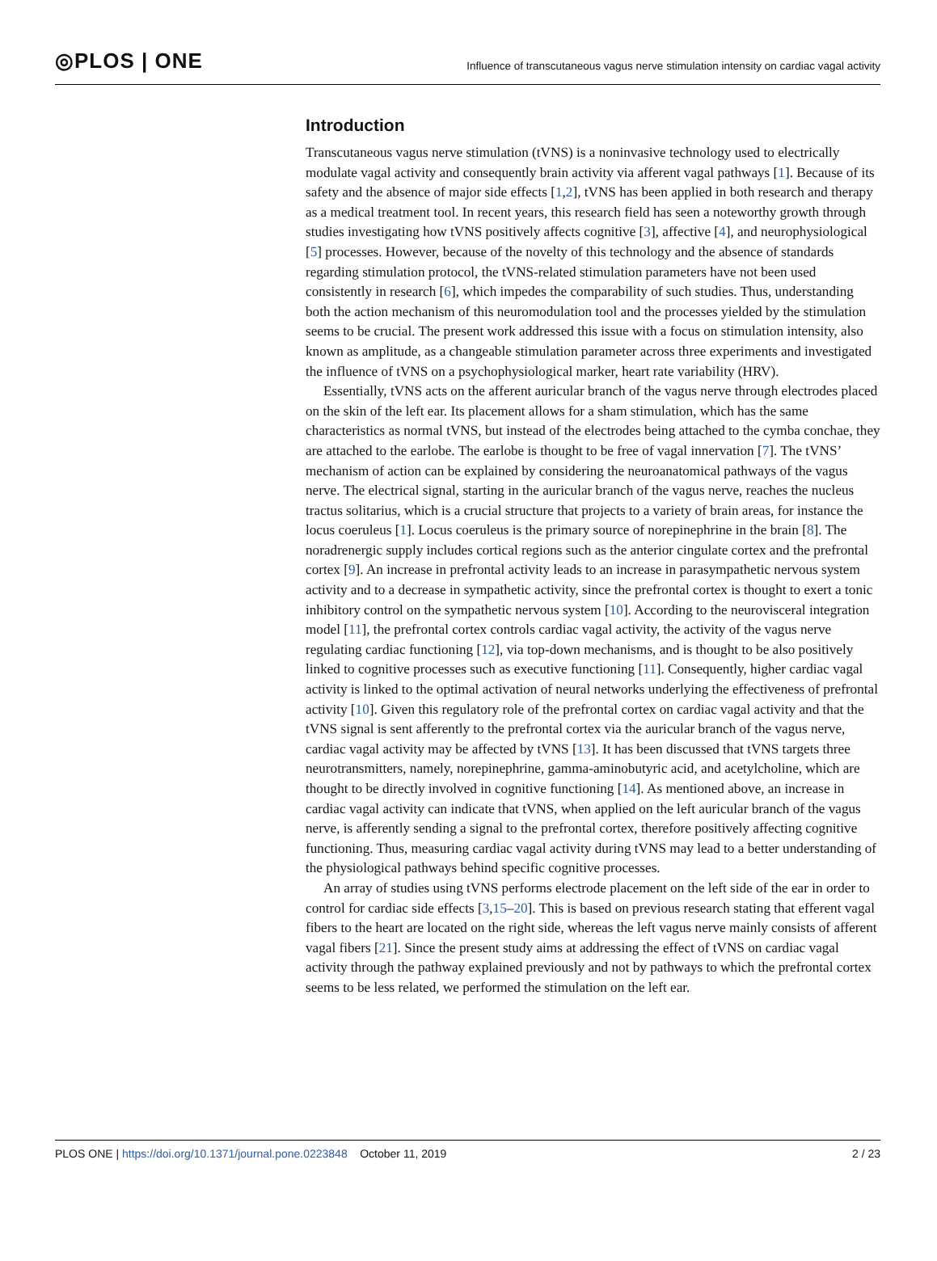◎PLOS | ONE
Influence of transcutaneous vagus nerve stimulation intensity on cardiac vagal activity
Introduction
Transcutaneous vagus nerve stimulation (tVNS) is a noninvasive technology used to electrically modulate vagal activity and consequently brain activity via afferent vagal pathways [1]. Because of its safety and the absence of major side effects [1,2], tVNS has been applied in both research and therapy as a medical treatment tool. In recent years, this research field has seen a noteworthy growth through studies investigating how tVNS positively affects cognitive [3], affective [4], and neurophysiological [5] processes. However, because of the novelty of this technology and the absence of standards regarding stimulation protocol, the tVNS-related stimulation parameters have not been used consistently in research [6], which impedes the comparability of such studies. Thus, understanding both the action mechanism of this neuromodulation tool and the processes yielded by the stimulation seems to be crucial. The present work addressed this issue with a focus on stimulation intensity, also known as amplitude, as a changeable stimulation parameter across three experiments and investigated the influence of tVNS on a psychophysiological marker, heart rate variability (HRV).
Essentially, tVNS acts on the afferent auricular branch of the vagus nerve through electrodes placed on the skin of the left ear. Its placement allows for a sham stimulation, which has the same characteristics as normal tVNS, but instead of the electrodes being attached to the cymba conchae, they are attached to the earlobe. The earlobe is thought to be free of vagal innervation [7]. The tVNS’ mechanism of action can be explained by considering the neuroanatomical pathways of the vagus nerve. The electrical signal, starting in the auricular branch of the vagus nerve, reaches the nucleus tractus solitarius, which is a crucial structure that projects to a variety of brain areas, for instance the locus coeruleus [1]. Locus coeruleus is the primary source of norepinephrine in the brain [8]. The noradrenergic supply includes cortical regions such as the anterior cingulate cortex and the prefrontal cortex [9]. An increase in prefrontal activity leads to an increase in parasympathetic nervous system activity and to a decrease in sympathetic activity, since the prefrontal cortex is thought to exert a tonic inhibitory control on the sympathetic nervous system [10]. According to the neurovisceral integration model [11], the prefrontal cortex controls cardiac vagal activity, the activity of the vagus nerve regulating cardiac functioning [12], via top-down mechanisms, and is thought to be also positively linked to cognitive processes such as executive functioning [11]. Consequently, higher cardiac vagal activity is linked to the optimal activation of neural networks underlying the effectiveness of prefrontal activity [10]. Given this regulatory role of the prefrontal cortex on cardiac vagal activity and that the tVNS signal is sent afferently to the prefrontal cortex via the auricular branch of the vagus nerve, cardiac vagal activity may be affected by tVNS [13]. It has been discussed that tVNS targets three neurotransmitters, namely, norepinephrine, gamma-aminobutyric acid, and acetylcholine, which are thought to be directly involved in cognitive functioning [14]. As mentioned above, an increase in cardiac vagal activity can indicate that tVNS, when applied on the left auricular branch of the vagus nerve, is afferently sending a signal to the prefrontal cortex, therefore positively affecting cognitive functioning. Thus, measuring cardiac vagal activity during tVNS may lead to a better understanding of the physiological pathways behind specific cognitive processes.
An array of studies using tVNS performs electrode placement on the left side of the ear in order to control for cardiac side effects [3,15–20]. This is based on previous research stating that efferent vagal fibers to the heart are located on the right side, whereas the left vagus nerve mainly consists of afferent vagal fibers [21]. Since the present study aims at addressing the effect of tVNS on cardiac vagal activity through the pathway explained previously and not by pathways to which the prefrontal cortex seems to be less related, we performed the stimulation on the left ear.
PLOS ONE | https://doi.org/10.1371/journal.pone.0223848 October 11, 2019 2 / 23